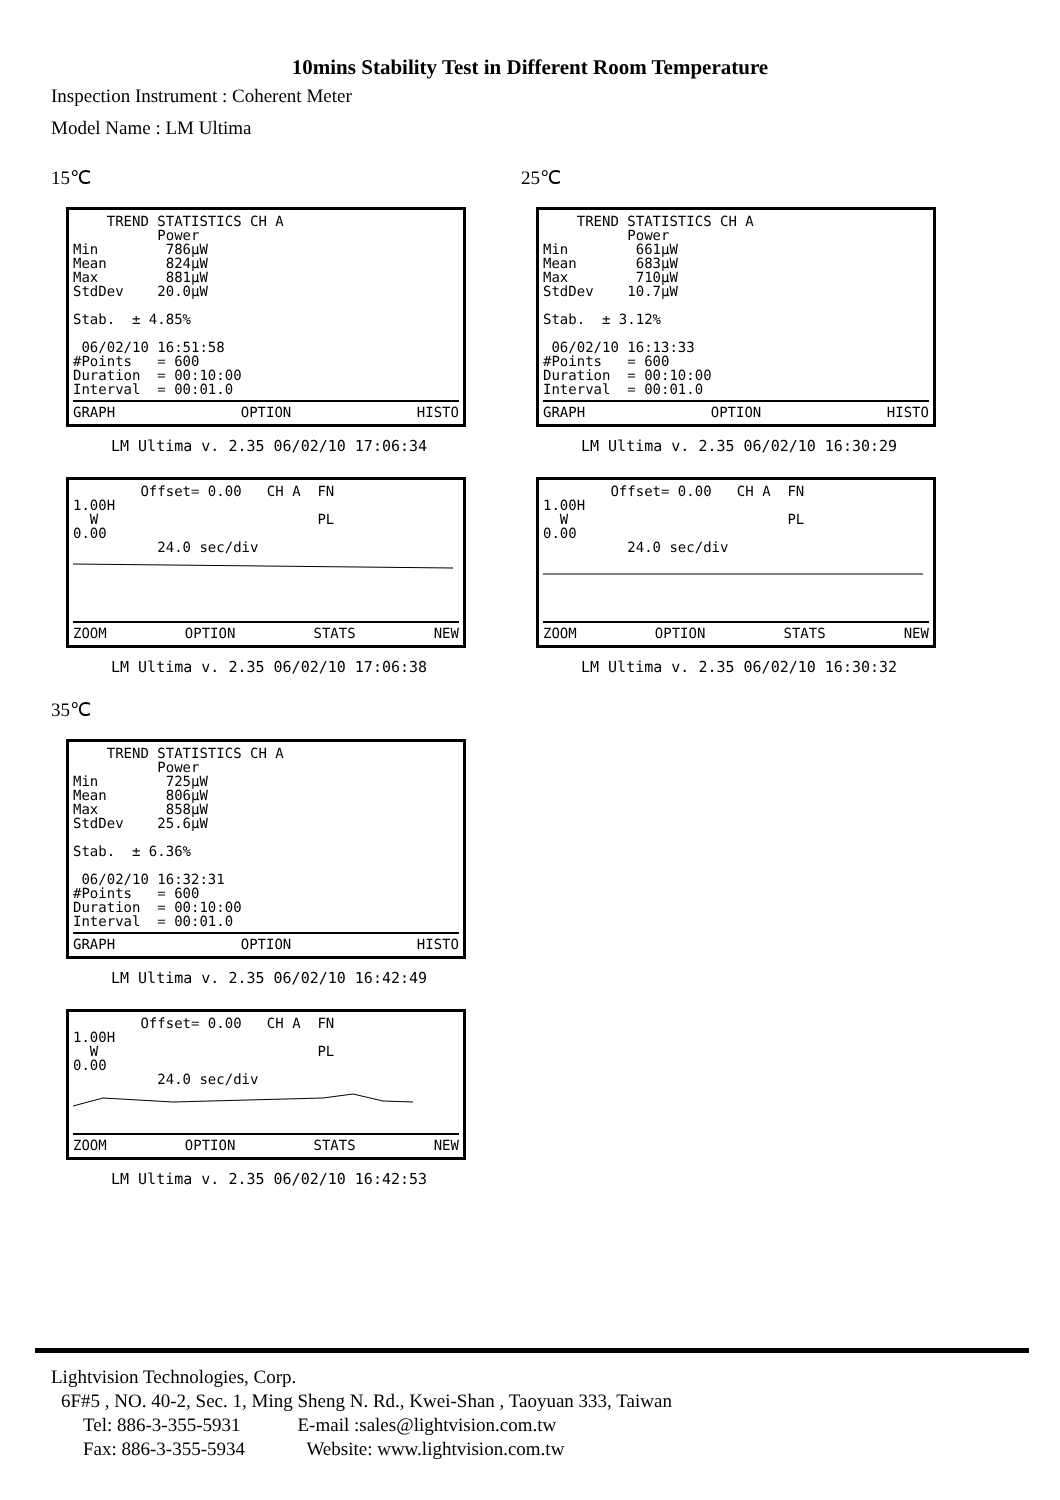10mins Stability Test in Different Room Temperature
Inspection Instrument : Coherent Meter
Model Name : LM Ultima
15℃
    TREND STATISTICS CH A
          Power
Min        786µW
Mean       824µW
Max        881µW
StdDev    20.0µW

Stab.  ± 4.85%

 06/02/10 16:51:58
#Points   = 600
Duration  = 00:10:00
Interval  = 00:01.0
GRAPH OPTION HISTO
LM Ultima v. 2.35 06/02/10 17:06:34
        Offset= 0.00   CH A  FN
1.00H
  W                          PL
0.00
          24.0 sec/div
ZOOM OPTION STATS NEW
LM Ultima v. 2.35 06/02/10 17:06:38
25℃
    TREND STATISTICS CH A
          Power
Min        661µW
Mean       683µW
Max        710µW
StdDev    10.7µW

Stab.  ± 3.12%

 06/02/10 16:13:33
#Points   = 600
Duration  = 00:10:00
Interval  = 00:01.0
GRAPH OPTION HISTO
LM Ultima v. 2.35 06/02/10 16:30:29
        Offset= 0.00   CH A  FN
1.00H
  W                          PL
0.00
          24.0 sec/div
ZOOM OPTION STATS NEW
LM Ultima v. 2.35 06/02/10 16:30:32
35℃
    TREND STATISTICS CH A
          Power
Min        725µW
Mean       806µW
Max        858µW
StdDev    25.6µW

Stab.  ± 6.36%

 06/02/10 16:32:31
#Points   = 600
Duration  = 00:10:00
Interval  = 00:01.0
GRAPH OPTION HISTO
LM Ultima v. 2.35 06/02/10 16:42:49
        Offset= 0.00   CH A  FN
1.00H
  W                          PL
0.00
          24.0 sec/div
ZOOM OPTION STATS NEW
LM Ultima v. 2.35 06/02/10 16:42:53
Lightvision Technologies, Corp.
6F#5 , NO. 40-2, Sec. 1, Ming Sheng N. Rd., Kwei-Shan , Taoyuan 333, Taiwan
Tel: 886-3-355-5931 E-mail :sales@lightvision.com.tw
Fax: 886-3-355-5934 Website: www.lightvision.com.tw